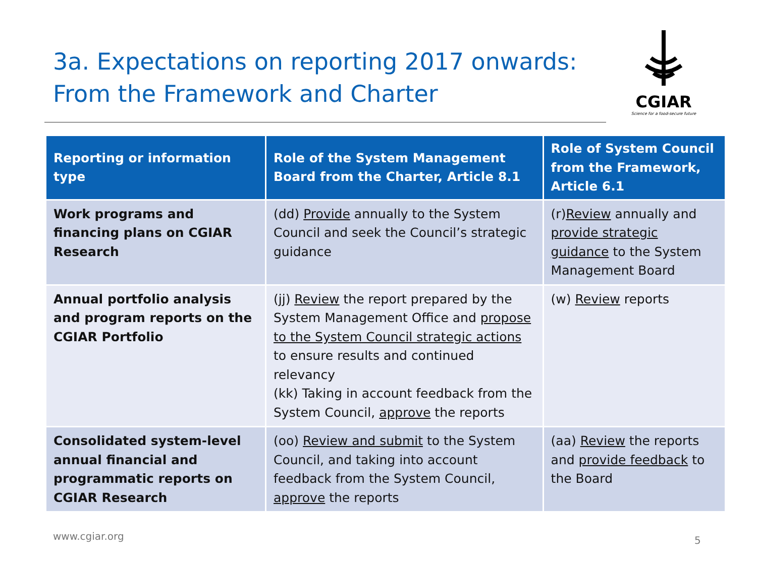3a. Expectations on reporting 2017 onwards:
From the Framework and Charter
CGIAR
Science for a food-secure future
| Reporting or information type | Role of the System Management Board from the Charter, Article 8.1 | Role of System Council from the Framework, Article 6.1 |
| --- | --- | --- |
| Work programs and financing plans on CGIAR Research | (dd) Provide annually to the System Council and seek the Council’s strategic guidance | (r) Review annually and provide strategic guidance to the System Management Board |
| Annual portfolio analysis and program reports on the CGIAR Portfolio | (jj) Review the report prepared by the System Management Office and propose to the System Council strategic actions to ensure results and continued relevancy (kk) Taking in account feedback from the System Council, approve the reports | (w) Review reports |
| Consolidated system-level annual financial and programmatic reports on CGIAR Research | (oo) Review and submit to the System Council, and taking into account feedback from the System Council, approve the reports | (aa) Review the reports and provide feedback to the Board |
www.cgiar.org 5